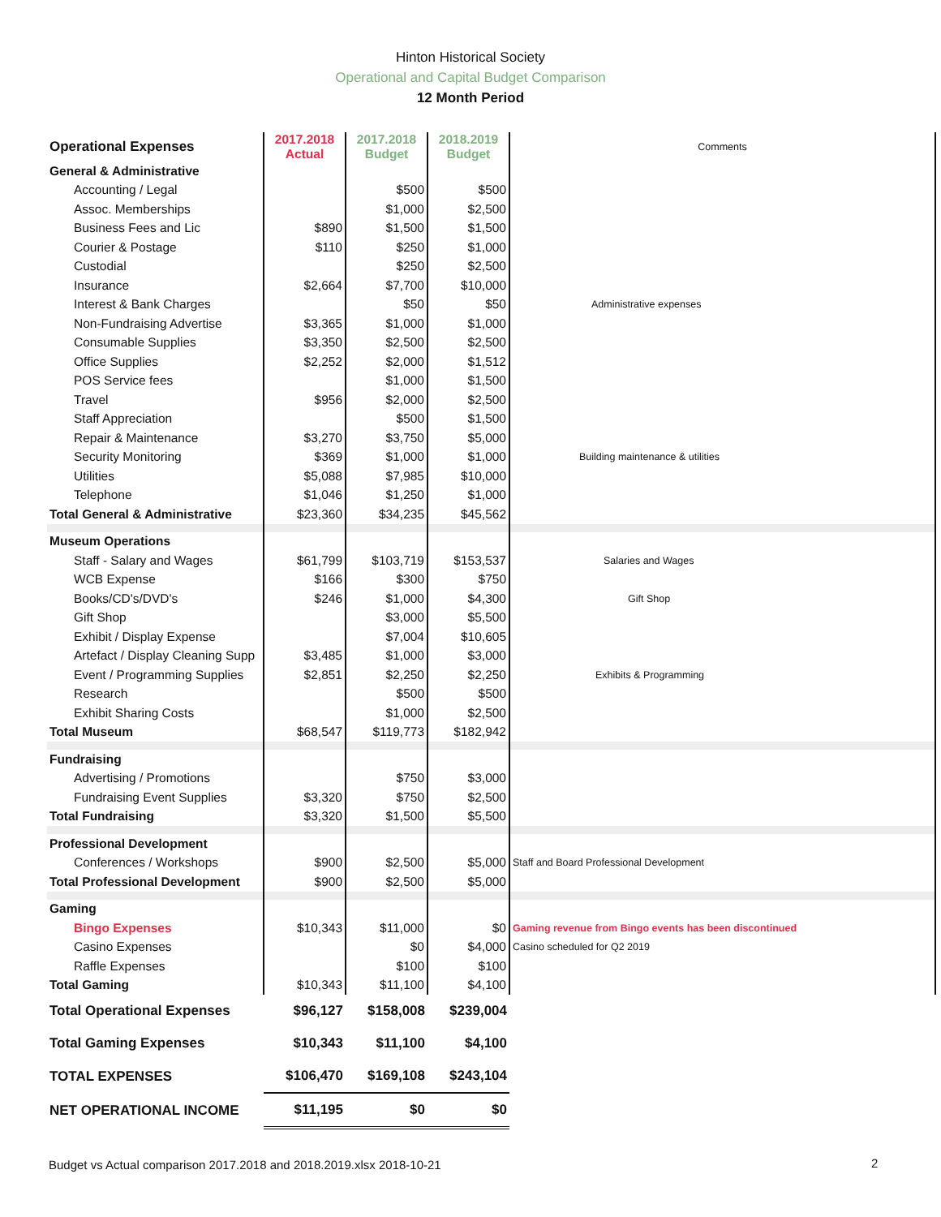Hinton Historical Society
Operational and Capital Budget Comparison
12 Month Period
| Operational Expenses | 2017.2018 Actual | 2017.2018 Budget | 2018.2019 Budget | Comments |
| --- | --- | --- | --- | --- |
| General & Administrative | | | | |
| Accounting / Legal | | $500 | $500 | |
| Assoc. Memberships | | $1,000 | $2,500 | |
| Business Fees and Lic | $890 | $1,500 | $1,500 | |
| Courier & Postage | $110 | $250 | $1,000 | |
| Custodial | | $250 | $2,500 | |
| Insurance | $2,664 | $7,700 | $10,000 | |
| Interest & Bank Charges | | $50 | $50 | Administrative expenses |
| Non-Fundraising Advertise | $3,365 | $1,000 | $1,000 | |
| Consumable Supplies | $3,350 | $2,500 | $2,500 | |
| Office Supplies | $2,252 | $2,000 | $1,512 | |
| POS Service fees | | $1,000 | $1,500 | |
| Travel | $956 | $2,000 | $2,500 | |
| Staff Appreciation | | $500 | $1,500 | |
| Repair & Maintenance | $3,270 | $3,750 | $5,000 | |
| Security Monitoring | $369 | $1,000 | $1,000 | Building maintenance & utilities |
| Utilities | $5,088 | $7,985 | $10,000 | |
| Telephone | $1,046 | $1,250 | $1,000 | |
| Total General & Administrative | $23,360 | $34,235 | $45,562 | |
| Museum Operations | | | | |
| Staff - Salary and Wages | $61,799 | $103,719 | $153,537 | Salaries and Wages |
| WCB Expense | $166 | $300 | $750 | |
| Books/CD's/DVD's | $246 | $1,000 | $4,300 | Gift Shop |
| Gift Shop | | $3,000 | $5,500 | |
| Exhibit / Display Expense | | $7,004 | $10,605 | |
| Artefact / Display Cleaning Supp | $3,485 | $1,000 | $3,000 | |
| Event / Programming Supplies | $2,851 | $2,250 | $2,250 | Exhibits & Programming |
| Research | | $500 | $500 | |
| Exhibit Sharing Costs | | $1,000 | $2,500 | |
| Total Museum | $68,547 | $119,773 | $182,942 | |
| Fundraising | | | | |
| Advertising / Promotions | | $750 | $3,000 | |
| Fundraising Event Supplies | $3,320 | $750 | $2,500 | |
| Total Fundraising | $3,320 | $1,500 | $5,500 | |
| Professional Development | | | | |
| Conferences / Workshops | $900 | $2,500 | $5,000 | Staff and Board Professional Development |
| Total Professional Development | $900 | $2,500 | $5,000 | |
| Gaming | | | | |
| Bingo Expenses | $10,343 | $11,000 | $0 | Gaming revenue from Bingo events has been discontinued |
| Casino Expenses | | $0 | $4,000 | Casino scheduled for Q2 2019 |
| Raffle Expenses | | $100 | $100 | |
| Total Gaming | $10,343 | $11,100 | $4,100 | |
| Total Operational Expenses | $96,127 | $158,008 | $239,004 | |
| Total Gaming Expenses | $10,343 | $11,100 | $4,100 | |
| TOTAL EXPENSES | $106,470 | $169,108 | $243,104 | |
| NET OPERATIONAL INCOME | $11,195 | $0 | $0 | |
Budget vs Actual comparison 2017.2018 and 2018.2019.xlsx 2018-10-21
2